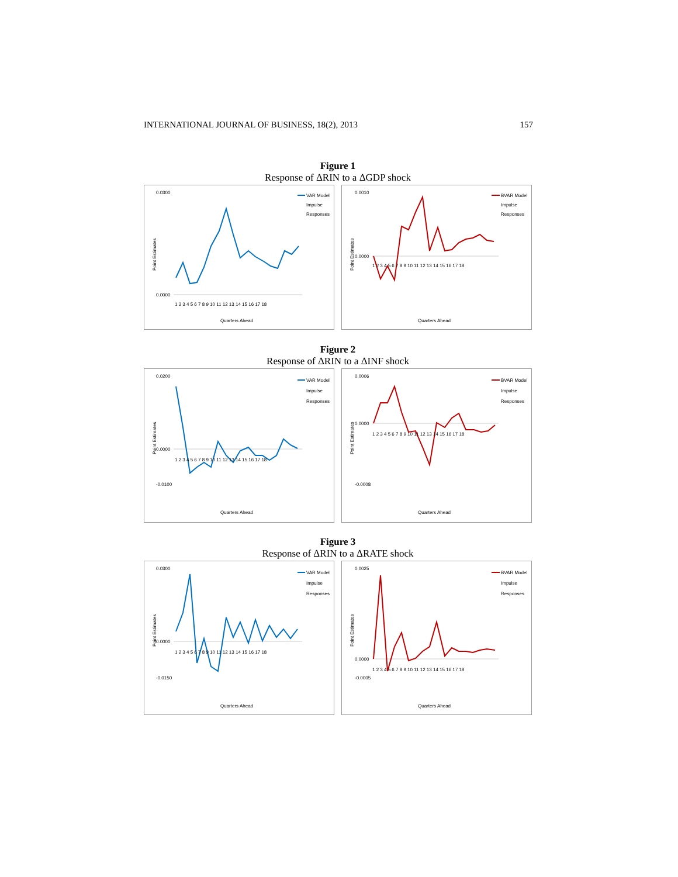INTERNATIONAL JOURNAL OF BUSINESS, 18(2), 2013 157
Figure 1
Response of ΔRIN to a ΔGDP shock
Point Estimates
0.0300
0.0000
VAR Model
Impulse
Responses
1 2 3 4 5 6 7 8 9 10 11 12 13 14 15 16 17 18
Quarters Ahead
Point Estimates
0.0010
0.0000
BVAR Model
Impulse
Responses
1 2 3 4 5 6 7 8 9 10 11 12 13 14 15 16 17 18
Quarters Ahead
Figure 2
Response of ΔRIN to a ΔINF shock
Point Estimates
0.0200
0.0000
-0.0100
VAR Model
Impulse
Responses
1 2 3 4 5 6 7 8 9 10 11 12 13 14 15 16 17 18
Quarters Ahead
Point Estimates
0.0006
0.0000
-0.0008
BVAR Model
Impulse
Responses
1 2 3 4 5 6 7 8 9 10 11 12 13 14 15 16 17 18
Quarters Ahead
Figure 3
Response of ΔRIN to a ΔRATE shock
Point Estimates
0.0300
0.0000
-0.0150
VAR Model
Impulse
Responses
1 2 3 4 5 6 7 8 9 10 11 12 13 14 15 16 17 18
Quarters Ahead
Point Estimates
0.0025
0.0000
-0.0005
BVAR Model
Impulse
Responses
1 2 3 4 5 6 7 8 9 10 11 12 13 14 15 16 17 18
Quarters Ahead